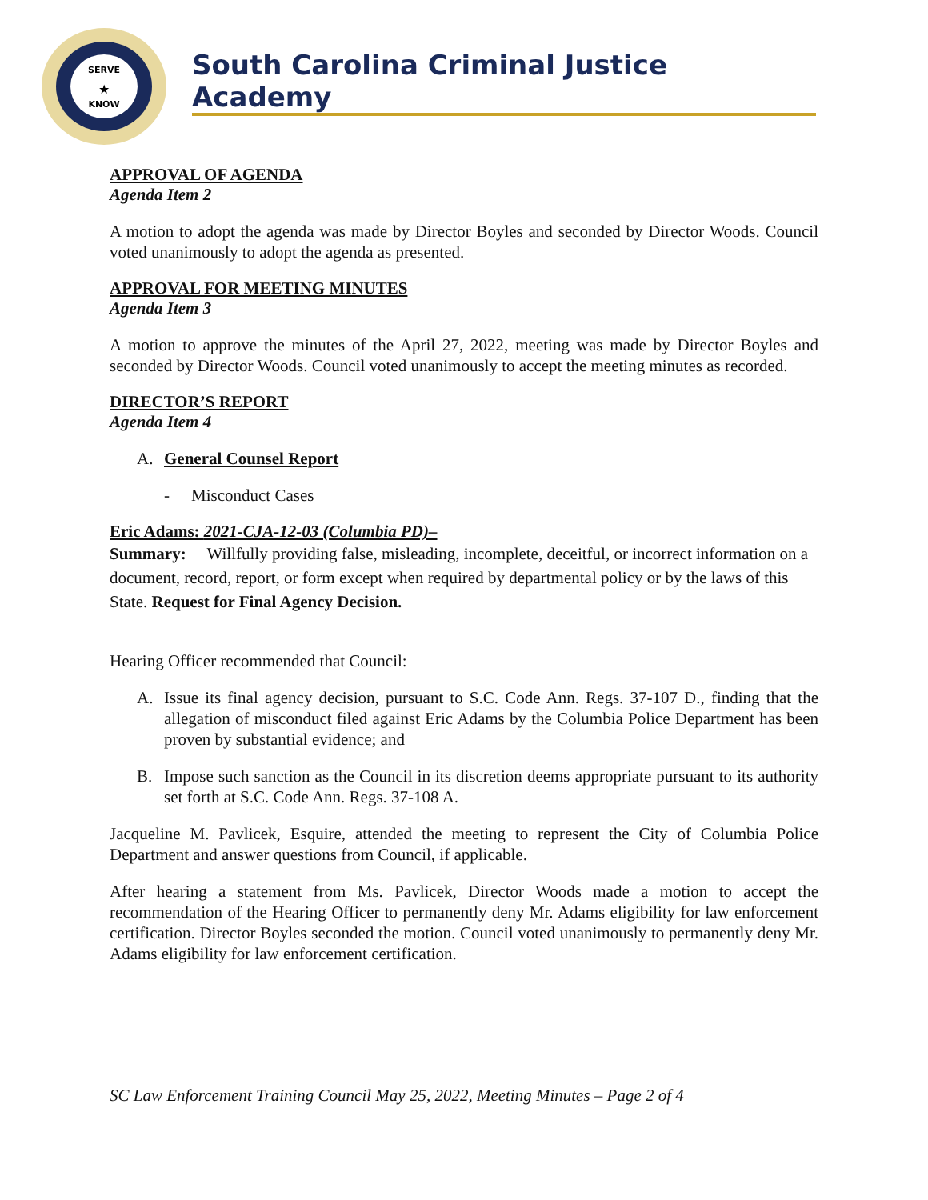SERVE
KNOW
★
South Carolina Criminal Justice Academy
APPROVAL OF AGENDA
Agenda Item 2
A motion to adopt the agenda was made by Director Boyles and seconded by Director Woods. Council voted unanimously to adopt the agenda as presented.
APPROVAL FOR MEETING MINUTES
Agenda Item 3
A motion to approve the minutes of the April 27, 2022, meeting was made by Director Boyles and seconded by Director Woods. Council voted unanimously to accept the meeting minutes as recorded.
DIRECTOR’S REPORT
Agenda Item 4
A. General Counsel Report
- Misconduct Cases
Eric Adams: 2021-CJA-12-03 (Columbia PD)–
Summary: Willfully providing false, misleading, incomplete, deceitful, or incorrect information on a document, record, report, or form except when required by departmental policy or by the laws of this State. Request for Final Agency Decision.
Hearing Officer recommended that Council:
A. Issue its final agency decision, pursuant to S.C. Code Ann. Regs. 37-107 D., finding that the allegation of misconduct filed against Eric Adams by the Columbia Police Department has been proven by substantial evidence; and
B. Impose such sanction as the Council in its discretion deems appropriate pursuant to its authority set forth at S.C. Code Ann. Regs. 37-108 A.
Jacqueline M. Pavlicek, Esquire, attended the meeting to represent the City of Columbia Police Department and answer questions from Council, if applicable.
After hearing a statement from Ms. Pavlicek, Director Woods made a motion to accept the recommendation of the Hearing Officer to permanently deny Mr. Adams eligibility for law enforcement certification. Director Boyles seconded the motion. Council voted unanimously to permanently deny Mr. Adams eligibility for law enforcement certification.
SC Law Enforcement Training Council May 25, 2022, Meeting Minutes – Page 2 of 4